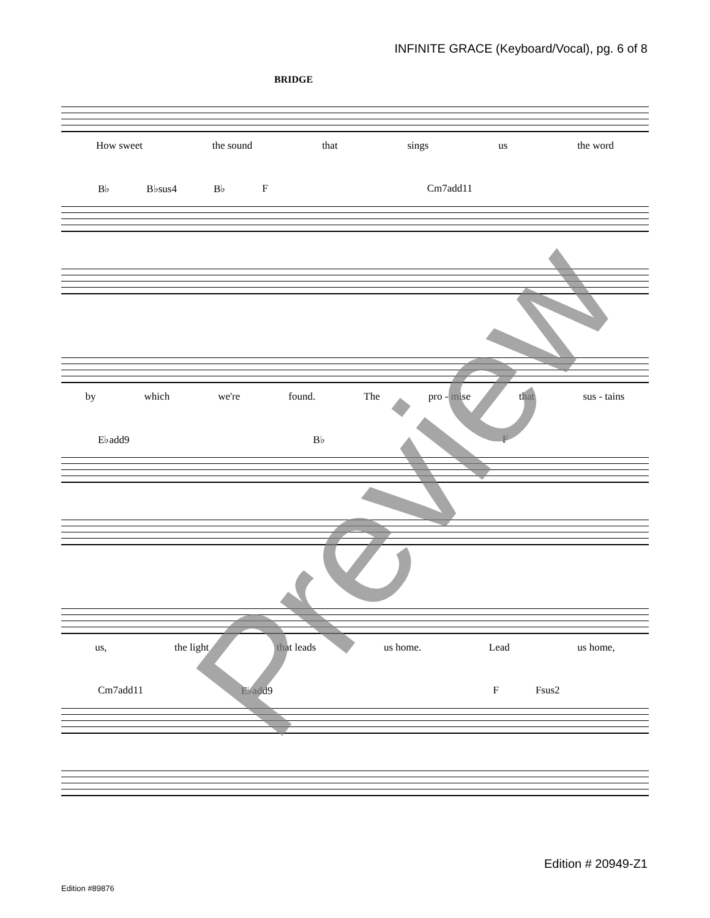INFINITE GRACE (Keyboard/Vocal), pg. 6 of 8
BRIDGE
How sweet the sound that sings us the word
B♭ B♭sus4 B♭ F Cm7add11
by which we're found. The pro - mise that sus - tains
E♭add9 B♭ F
us, the light that leads us home. Lead us home,
Cm7add11 E♭add9 F Fsus2
Edition # 20949-Z1
Edition #89876
Preview